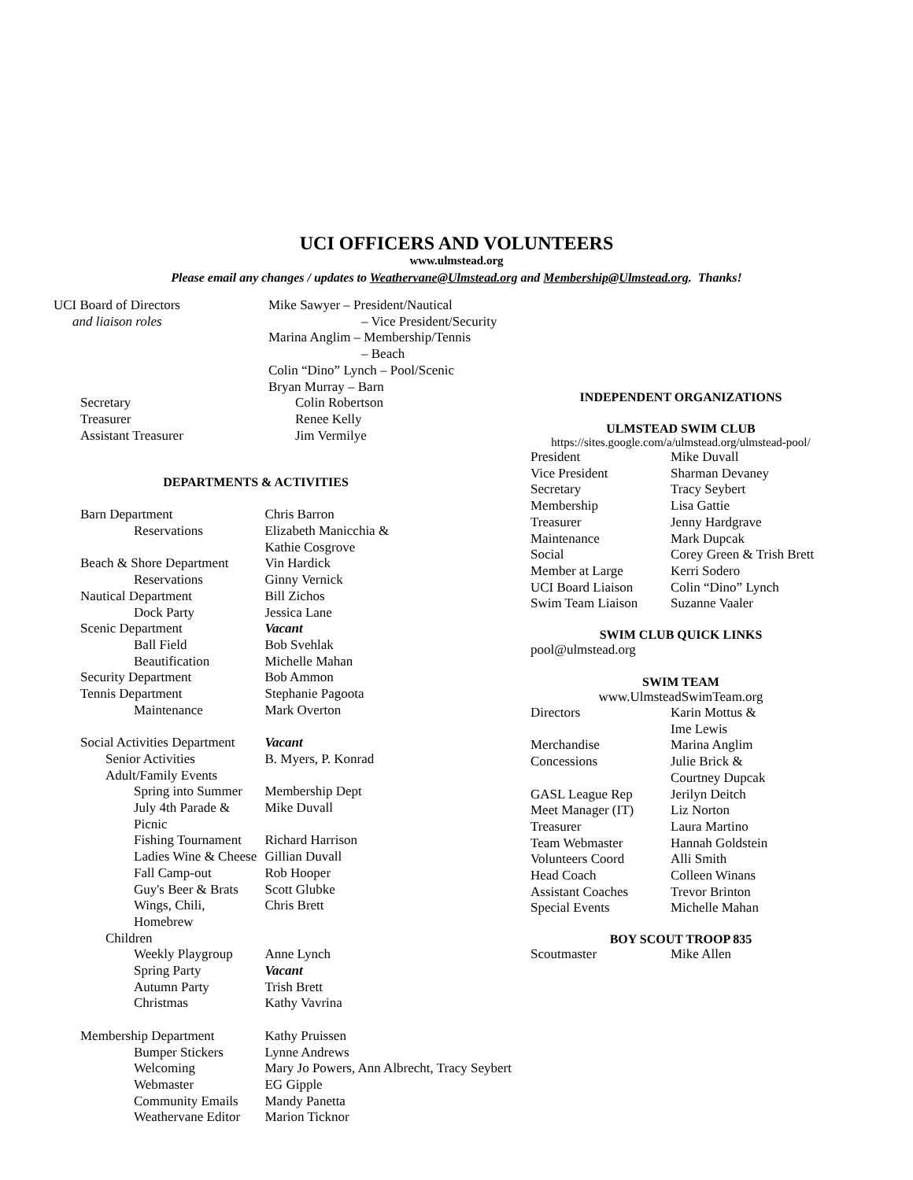UCI OFFICERS AND VOLUNTEERS
www.ulmstead.org
Please email any changes / updates to Weathervane@Ulmstead.org and Membership@Ulmstead.org. Thanks!
| UCI Board of Directors | Mike Sawyer – President/Nautical |
| and liaison roles | – Vice President/Security |
| | Marina Anglim – Membership/Tennis |
| | – Beach |
| | Colin “Dino” Lynch – Pool/Scenic |
| | Bryan Murray – Barn |
| Secretary | Colin Robertson |
| Treasurer | Renee Kelly |
| Assistant Treasurer | Jim Vermilye |
DEPARTMENTS & ACTIVITIES
| Barn Department | Chris Barron |
| Reservations | Elizabeth Manicchia & |
| | Kathie Cosgrove |
| Beach & Shore Department | Vin Hardick |
| Reservations | Ginny Vernick |
| Nautical Department | Bill Zichos |
| Dock Party | Jessica Lane |
| Scenic Department | Vacant |
| Ball Field | Bob Svehlak |
| Beautification | Michelle Mahan |
| Security Department | Bob Ammon |
| Tennis Department | Stephanie Pagoota |
| Maintenance | Mark Overton |
| Social Activities Department | Vacant |
| Senior Activities | B. Myers, P. Konrad |
| Adult/Family Events | |
| Spring into Summer | Membership Dept |
| July 4th Parade & Picnic | Mike Duvall |
| Fishing Tournament | Richard Harrison |
| Ladies Wine & Cheese | Gillian Duvall |
| Fall Camp-out | Rob Hooper |
| Guy's Beer & Brats | Scott Glubke |
| Wings, Chili, Homebrew | Chris Brett |
| Children | |
| Weekly Playgroup | Anne Lynch |
| Spring Party | Vacant |
| Autumn Party | Trish Brett |
| Christmas | Kathy Vavrina |
| Membership Department | Kathy Pruissen |
| Bumper Stickers | Lynne Andrews |
| Welcoming | Mary Jo Powers, Ann Albrecht, Tracy Seybert |
| Webmaster | EG Gipple |
| Community Emails | Mandy Panetta |
| Weathervane Editor | Marion Ticknor |
INDEPENDENT ORGANIZATIONS
ULMSTEAD SWIM CLUB
https://sites.google.com/a/ulmstead.org/ulmstead-pool/
| President | Mike Duvall |
| Vice President | Sharman Devaney |
| Secretary | Tracy Seybert |
| Membership | Lisa Gattie |
| Treasurer | Jenny Hardgrave |
| Maintenance | Mark Dupcak |
| Social | Corey Green & Trish Brett |
| Member at Large | Kerri Sodero |
| UCI Board Liaison | Colin “Dino” Lynch |
| Swim Team Liaison | Suzanne Vaaler |
SWIM CLUB QUICK LINKS
pool@ulmstead.org
SWIM TEAM
www.UlmsteadSwimTeam.org
| Directors | Karin Mottus & |
| | Ime Lewis |
| Merchandise | Marina Anglim |
| Concessions | Julie Brick & |
| | Courtney Dupcak |
| GASL League Rep | Jerilyn Deitch |
| Meet Manager (IT) | Liz Norton |
| Treasurer | Laura Martino |
| Team Webmaster | Hannah Goldstein |
| Volunteers Coord | Alli Smith |
| Head Coach | Colleen Winans |
| Assistant Coaches | Trevor Brinton |
| Special Events | Michelle Mahan |
BOY SCOUT TROOP 835
| Scoutmaster | Mike Allen |